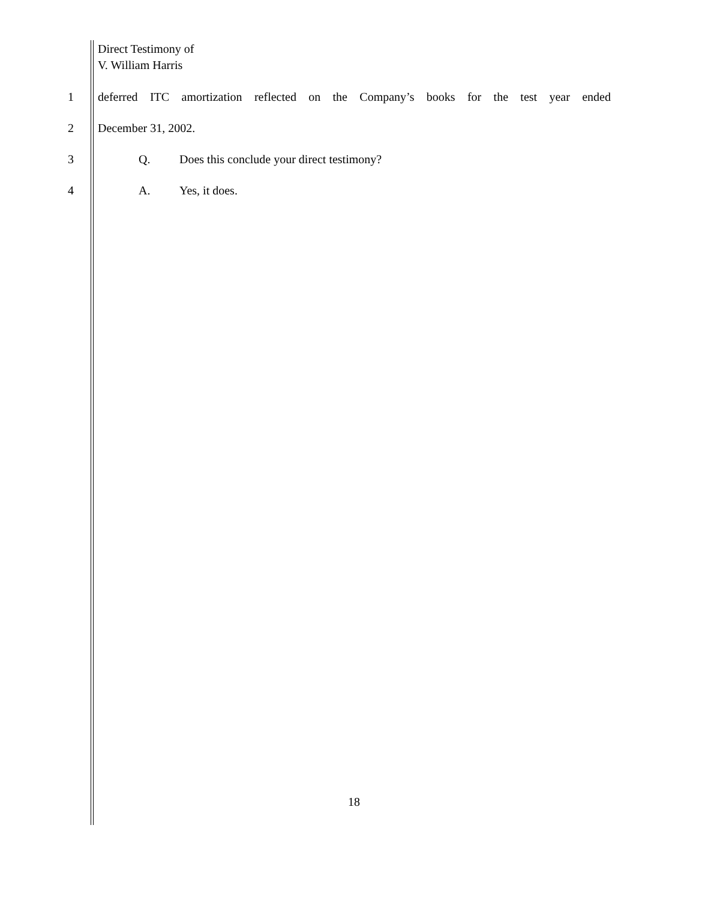Direct Testimony of
V. William Harris
1 deferred ITC amortization reflected on the Company’s books for the test year ended
2 December 31, 2002.
3 Q. Does this conclude your direct testimony?
4 A. Yes, it does.
18